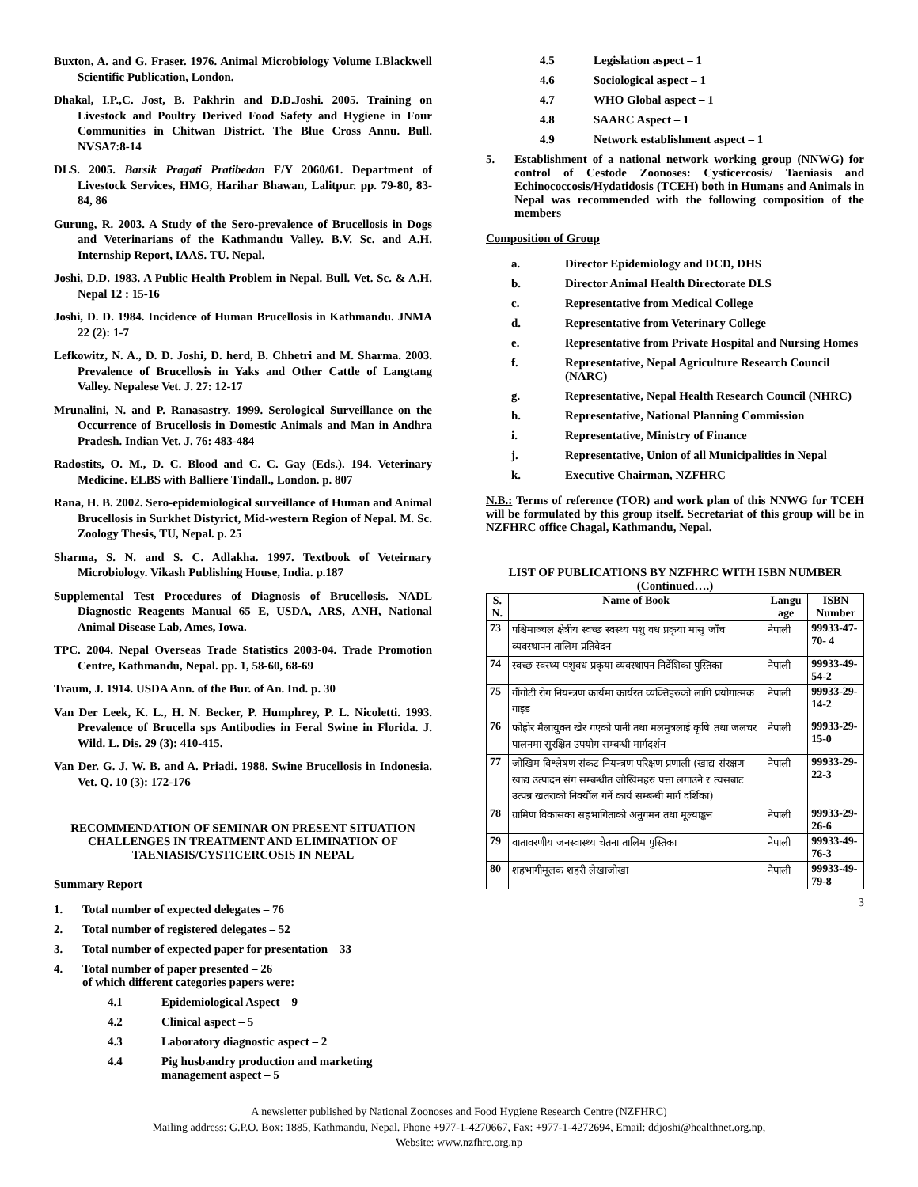Buxton, A. and G. Fraser. 1976. Animal Microbiology Volume I.Blackwell Scientific Publication, London.
Dhakal, I.P.,C. Jost, B. Pakhrin and D.D.Joshi. 2005. Training on Livestock and Poultry Derived Food Safety and Hygiene in Four Communities in Chitwan District. The Blue Cross Annu. Bull. NVSA7:8-14
DLS. 2005. Barsik Pragati Pratibedan F/Y 2060/61. Department of Livestock Services, HMG, Harihar Bhawan, Lalitpur. pp. 79-80, 83-84, 86
Gurung, R. 2003. A Study of the Sero-prevalence of Brucellosis in Dogs and Veterinarians of the Kathmandu Valley. B.V. Sc. and A.H. Internship Report, IAAS. TU. Nepal.
Joshi, D.D. 1983. A Public Health Problem in Nepal. Bull. Vet. Sc. & A.H. Nepal 12 : 15-16
Joshi, D. D. 1984. Incidence of Human Brucellosis in Kathmandu. JNMA 22 (2): 1-7
Lefkowitz, N. A., D. D. Joshi, D. herd, B. Chhetri and M. Sharma. 2003. Prevalence of Brucellosis in Yaks and Other Cattle of Langtang Valley. Nepalese Vet. J. 27: 12-17
Mrunalini, N. and P. Ranasastry. 1999. Serological Surveillance on the Occurrence of Brucellosis in Domestic Animals and Man in Andhra Pradesh. Indian Vet. J. 76: 483-484
Radostits, O. M., D. C. Blood and C. C. Gay (Eds.). 194. Veterinary Medicine. ELBS with Balliere Tindall., London. p. 807
Rana, H. B. 2002. Sero-epidemiological surveillance of Human and Animal Brucellosis in Surkhet Distyrict, Mid-western Region of Nepal. M. Sc. Zoology Thesis, TU, Nepal. p. 25
Sharma, S. N. and S. C. Adlakha. 1997. Textbook of Veteirnary Microbiology. Vikash Publishing House, India. p.187
Supplemental Test Procedures of Diagnosis of Brucellosis. NADL Diagnostic Reagents Manual 65 E, USDA, ARS, ANH, National Animal Disease Lab, Ames, Iowa.
TPC. 2004. Nepal Overseas Trade Statistics 2003-04. Trade Promotion Centre, Kathmandu, Nepal. pp. 1, 58-60, 68-69
Traum, J. 1914. USDA Ann. of the Bur. of An. Ind. p. 30
Van Der Leek, K. L., H. N. Becker, P. Humphrey, P. L. Nicoletti. 1993. Prevalence of Brucella sps Antibodies in Feral Swine in Florida. J. Wild. L. Dis. 29 (3): 410-415.
Van Der. G. J. W. B. and A. Priadi. 1988. Swine Brucellosis in Indonesia. Vet. Q. 10 (3): 172-176
RECOMMENDATION OF SEMINAR ON PRESENT SITUATION CHALLENGES IN TREATMENT AND ELIMINATION OF TAENIASIS/CYSTICERCOSIS IN NEPAL
Summary Report
1. Total number of expected delegates – 76
2. Total number of registered delegates – 52
3. Total number of expected paper for presentation – 33
4. Total number of paper presented – 26
of which different categories papers were:
4.1 Epidemiological Aspect – 9
4.2 Clinical aspect – 5
4.3 Laboratory diagnostic aspect – 2
4.4 Pig husbandry production and marketing management aspect – 5
4.5 Legislation aspect – 1
4.6 Sociological aspect – 1
4.7 WHO Global aspect – 1
4.8 SAARC Aspect – 1
4.9 Network establishment aspect – 1
5. Establishment of a national network working group (NNWG) for control of Cestode Zoonoses: Cysticercosis/ Taeniasis and Echinococcosis/Hydatidosis (TCEH) both in Humans and Animals in Nepal was recommended with the following composition of the members
Composition of Group
a. Director Epidemiology and DCD, DHS
b. Director Animal Health Directorate DLS
c. Representative from Medical College
d. Representative from Veterinary College
e. Representative from Private Hospital and Nursing Homes
f. Representative, Nepal Agriculture Research Council (NARC)
g. Representative, Nepal Health Research Council (NHRC)
h. Representative, National Planning Commission
i. Representative, Ministry of Finance
j. Representative, Union of all Municipalities in Nepal
k. Executive Chairman, NZFHRC
N.B.: Terms of reference (TOR) and work plan of this NNWG for TCEH will be formulated by this group itself. Secretariat of this group will be in NZFHRC office Chagal, Kathmandu, Nepal.
LIST OF PUBLICATIONS BY NZFHRC WITH ISBN NUMBER (Continued….)
| S. N. | Name of Book | Langu age | ISBN Number |
| --- | --- | --- | --- |
| 73 | पश्चिमाञ्चल क्षेत्रीय स्वच्छ स्वस्थ्य पशु वध प्रकृया मासु जाँच व्यवस्थापन तालिम प्रतिवेदन | नेपाली | 99933-47-70- 4 |
| 74 | स्वच्छ स्वस्थ्य पशुवध प्रकृया व्यवस्थापन निर्देशिका पुस्तिका | नेपाली | 99933-49-54-2 |
| 75 | गौंगोटी रोग नियन्त्रण कार्यमा कार्यरत व्यक्तिहरुको लागि प्रयोगात्मक गाइड | नेपाली | 99933-29-14-2 |
| 76 | फोहोर मैलायुक्त खेर गएको पानी तथा मलमुत्रलाई कृषि तथा जलचर पालनमा सुरक्षित उपयोग सम्बन्धी मार्गदर्शन | नेपाली | 99933-29-15-0 |
| 77 | जोखिम विश्लेषण संकट नियन्त्रण परिक्षण प्रणाली (खाद्य संरक्षण खाद्य उत्पादन संग सम्बन्धीत जोखिमहरु पत्ता लगाउने र त्यसबाट उत्पन्न खतराको निर्क्यौल गर्ने कार्य सम्बन्धी मार्ग दर्शिका) | नेपाली | 99933-29-22-3 |
| 78 | ग्रामिण विकासका सहभागिताको अनुगमन तथा मूल्याङ्कन | नेपाली | 99933-29-26-6 |
| 79 | वातावरणीय जनस्वास्थ्य चेतना तालिम पुस्तिका | नेपाली | 99933-49-76-3 |
| 80 | शहभागीमूलक शहरी लेखाजोखा | नेपाली | 99933-49-79-8 |
3
A newsletter published by National Zoonoses and Food Hygiene Research Centre (NZFHRC)
Mailing address: G.P.O. Box: 1885, Kathmandu, Nepal. Phone +977-1-4270667, Fax: +977-1-4272694, Email: ddjoshi@healthnet.org.np,
Website: www.nzfhrc.org.np